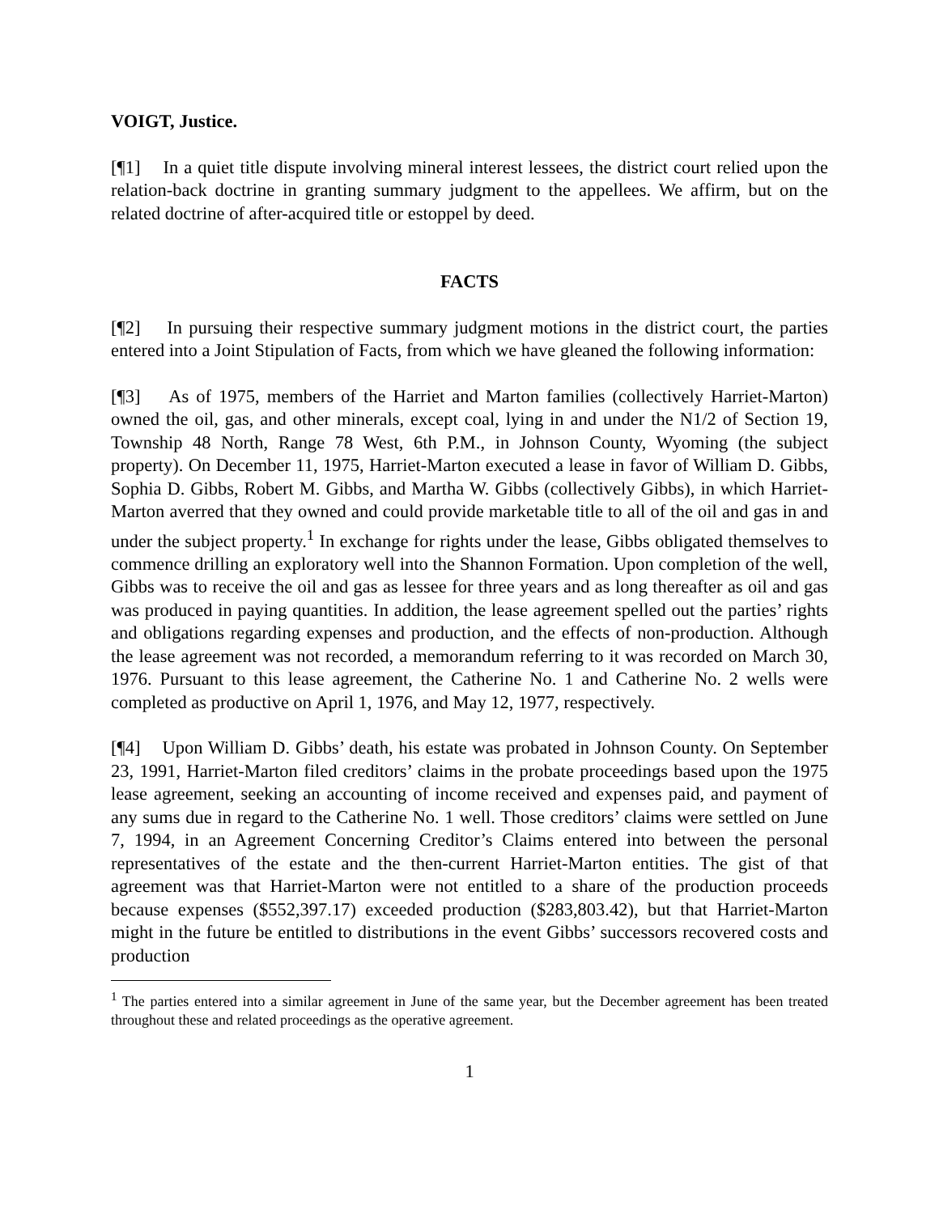VOIGT, Justice.
[¶1] In a quiet title dispute involving mineral interest lessees, the district court relied upon the relation-back doctrine in granting summary judgment to the appellees. We affirm, but on the related doctrine of after-acquired title or estoppel by deed.
FACTS
[¶2] In pursuing their respective summary judgment motions in the district court, the parties entered into a Joint Stipulation of Facts, from which we have gleaned the following information:
[¶3] As of 1975, members of the Harriet and Marton families (collectively Harriet-Marton) owned the oil, gas, and other minerals, except coal, lying in and under the N1/2 of Section 19, Township 48 North, Range 78 West, 6th P.M., in Johnson County, Wyoming (the subject property). On December 11, 1975, Harriet-Marton executed a lease in favor of William D. Gibbs, Sophia D. Gibbs, Robert M. Gibbs, and Martha W. Gibbs (collectively Gibbs), in which Harriet-Marton averred that they owned and could provide marketable title to all of the oil and gas in and under the subject property.<sup>1</sup> In exchange for rights under the lease, Gibbs obligated themselves to commence drilling an exploratory well into the Shannon Formation. Upon completion of the well, Gibbs was to receive the oil and gas as lessee for three years and as long thereafter as oil and gas was produced in paying quantities. In addition, the lease agreement spelled out the parties’ rights and obligations regarding expenses and production, and the effects of non-production. Although the lease agreement was not recorded, a memorandum referring to it was recorded on March 30, 1976. Pursuant to this lease agreement, the Catherine No. 1 and Catherine No. 2 wells were completed as productive on April 1, 1976, and May 12, 1977, respectively.
[¶4] Upon William D. Gibbs’ death, his estate was probated in Johnson County. On September 23, 1991, Harriet-Marton filed creditors’ claims in the probate proceedings based upon the 1975 lease agreement, seeking an accounting of income received and expenses paid, and payment of any sums due in regard to the Catherine No. 1 well. Those creditors’ claims were settled on June 7, 1994, in an Agreement Concerning Creditor’s Claims entered into between the personal representatives of the estate and the then-current Harriet-Marton entities. The gist of that agreement was that Harriet-Marton were not entitled to a share of the production proceeds because expenses ($552,397.17) exceeded production ($283,803.42), but that Harriet-Marton might in the future be entitled to distributions in the event Gibbs’ successors recovered costs and production
<sup>1</sup> The parties entered into a similar agreement in June of the same year, but the December agreement has been treated throughout these and related proceedings as the operative agreement.
1